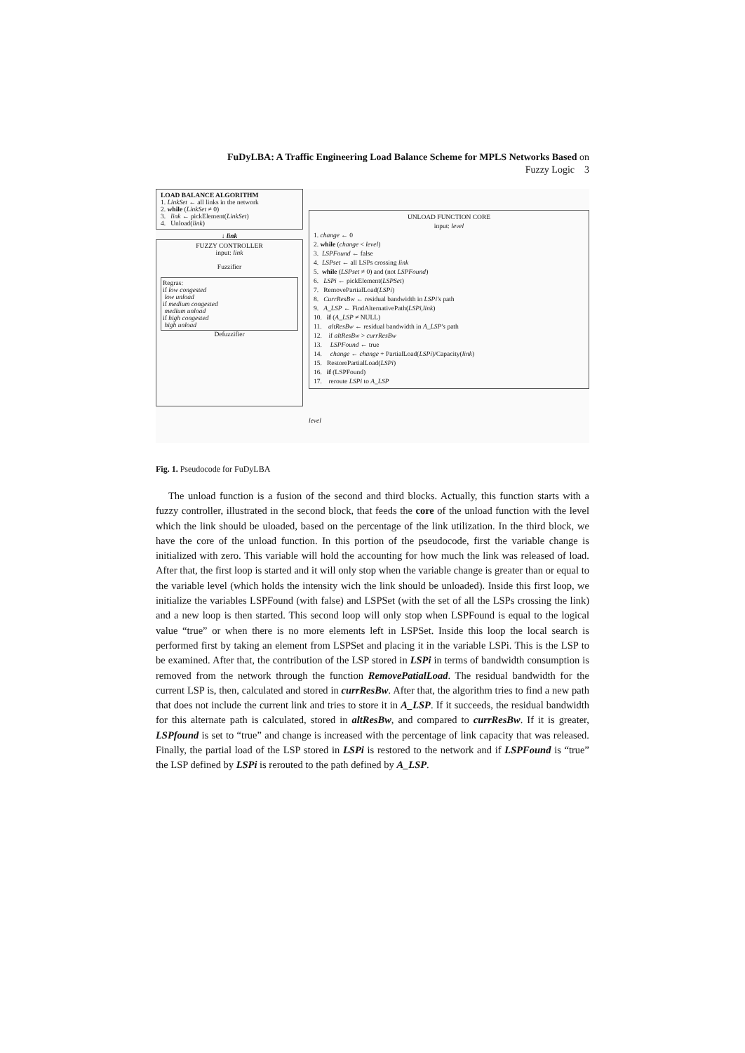FuDyLBA: A Traffic Engineering Load Balance Scheme for MPLS Networks Based on
Fuzzy Logic 3
LOAD BALANCE ALGORITHM
1. LinkSet ← all links in the network
2. while (LinkSet ≠ 0)
3. link ← pickElement(LinkSet)
4. Unload(link)
↓ link
FUZZY CONTROLLER
input: link
Fuzzifier
Regras:
if low congested
low unload
if medium congested
medium unload
if high congested
high unload
Defuzzifier
UNLOAD FUNCTION CORE
input: level
1. change ← 0
2. while (change < level)
3. LSPFound ← false
4. LSPset ← all LSPs crossing link
5. while (LSPset ≠ 0) and (not LSPFound)
6. LSPi ← pickElement(LSPSet)
7. RemovePartialLoad(LSPi)
8. CurrResBw ← residual bandwidth in LSPi's path
9. A_LSP ← FindAlternativePath(LSPi,link)
10. if (A_LSP ≠ NULL)
11. altResBw ← residual bandwidth in A_LSP's path
12. if altResBw > currResBw
13. LSPFound ← true
14. change ← change + PartialLoad(LSPi)/Capacity(link)
15. RestorePartialLoad(LSPi)
16. if (LSPFound)
17. reroute LSPi to A_LSP
level
Fig. 1. Pseudocode for FuDyLBA
The unload function is a fusion of the second and third blocks. Actually, this function starts with a fuzzy controller, illustrated in the second block, that feeds the core of the unload function with the level which the link should be uloaded, based on the percentage of the link utilization. In the third block, we have the core of the unload function. In this portion of the pseudocode, first the variable change is initialized with zero. This variable will hold the accounting for how much the link was released of load. After that, the first loop is started and it will only stop when the variable change is greater than or equal to the variable level (which holds the intensity wich the link should be unloaded). Inside this first loop, we initialize the variables LSPFound (with false) and LSPSet (with the set of all the LSPs crossing the link) and a new loop is then started. This second loop will only stop when LSPFound is equal to the logical value “true” or when there is no more elements left in LSPSet. Inside this loop the local search is performed first by taking an element from LSPSet and placing it in the variable LSPi. This is the LSP to be examined. After that, the contribution of the LSP stored in LSPi in terms of bandwidth consumption is removed from the network through the function RemovePatialLoad. The residual bandwidth for the current LSP is, then, calculated and stored in currResBw. After that, the algorithm tries to find a new path that does not include the current link and tries to store it in A_LSP. If it succeeds, the residual bandwidth for this alternate path is calculated, stored in altResBw, and compared to currResBw. If it is greater, LSPfound is set to “true” and change is increased with the percentage of link capacity that was released. Finally, the partial load of the LSP stored in LSPi is restored to the network and if LSPFound is “true” the LSP defined by LSPi is rerouted to the path defined by A_LSP.